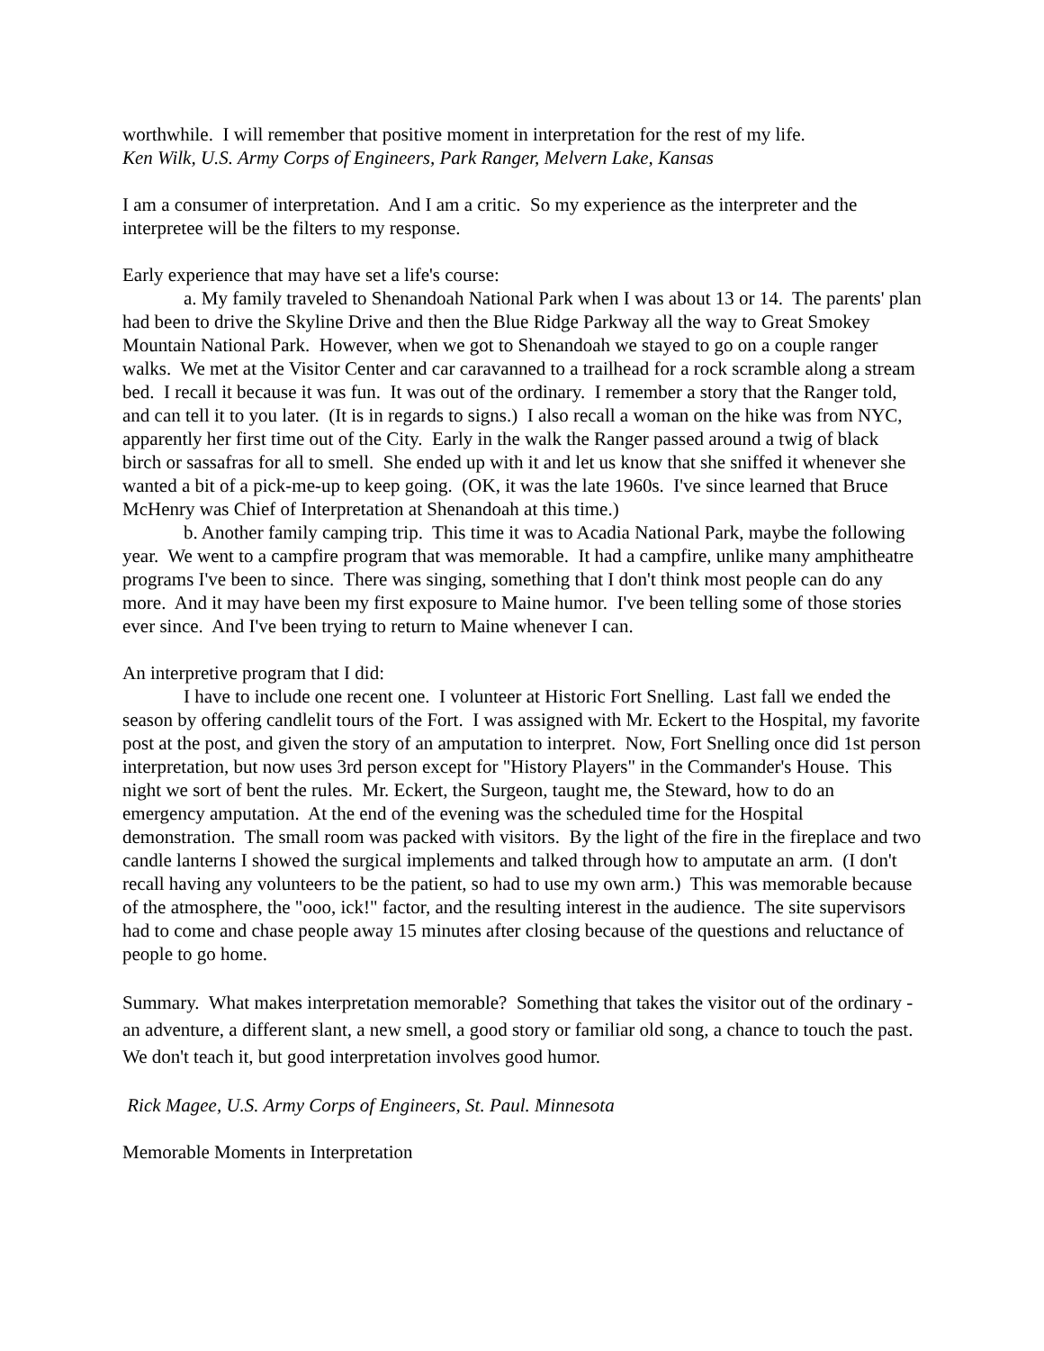worthwhile. I will remember that positive moment in interpretation for the rest of my life.
Ken Wilk, U.S. Army Corps of Engineers, Park Ranger, Melvern Lake, Kansas
I am a consumer of interpretation. And I am a critic. So my experience as the interpreter and the interpretee will be the filters to my response.
Early experience that may have set a life's course:
a. My family traveled to Shenandoah National Park when I was about 13 or 14. The parents' plan had been to drive the Skyline Drive and then the Blue Ridge Parkway all the way to Great Smokey Mountain National Park. However, when we got to Shenandoah we stayed to go on a couple ranger walks. We met at the Visitor Center and car caravanned to a trailhead for a rock scramble along a stream bed. I recall it because it was fun. It was out of the ordinary. I remember a story that the Ranger told, and can tell it to you later. (It is in regards to signs.) I also recall a woman on the hike was from NYC, apparently her first time out of the City. Early in the walk the Ranger passed around a twig of black birch or sassafras for all to smell. She ended up with it and let us know that she sniffed it whenever she wanted a bit of a pick-me-up to keep going. (OK, it was the late 1960s. I've since learned that Bruce McHenry was Chief of Interpretation at Shenandoah at this time.)
b. Another family camping trip. This time it was to Acadia National Park, maybe the following year. We went to a campfire program that was memorable. It had a campfire, unlike many amphitheatre programs I've been to since. There was singing, something that I don't think most people can do any more. And it may have been my first exposure to Maine humor. I've been telling some of those stories ever since. And I've been trying to return to Maine whenever I can.
An interpretive program that I did:
I have to include one recent one. I volunteer at Historic Fort Snelling. Last fall we ended the season by offering candlelit tours of the Fort. I was assigned with Mr. Eckert to the Hospital, my favorite post at the post, and given the story of an amputation to interpret. Now, Fort Snelling once did 1st person interpretation, but now uses 3rd person except for "History Players" in the Commander's House. This night we sort of bent the rules. Mr. Eckert, the Surgeon, taught me, the Steward, how to do an emergency amputation. At the end of the evening was the scheduled time for the Hospital demonstration. The small room was packed with visitors. By the light of the fire in the fireplace and two candle lanterns I showed the surgical implements and talked through how to amputate an arm. (I don't recall having any volunteers to be the patient, so had to use my own arm.) This was memorable because of the atmosphere, the "ooo, ick!" factor, and the resulting interest in the audience. The site supervisors had to come and chase people away 15 minutes after closing because of the questions and reluctance of people to go home.
Summary. What makes interpretation memorable? Something that takes the visitor out of the ordinary - an adventure, a different slant, a new smell, a good story or familiar old song, a chance to touch the past. We don't teach it, but good interpretation involves good humor.
Rick Magee, U.S. Army Corps of Engineers, St. Paul. Minnesota
Memorable Moments in Interpretation